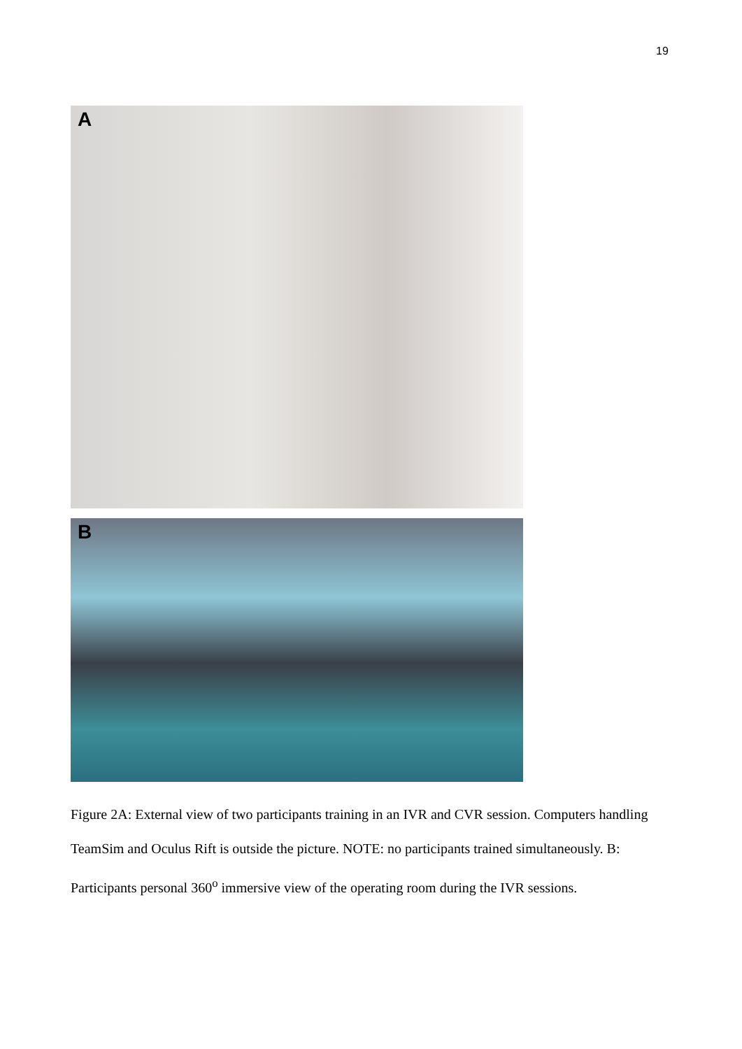19
A
B
Figure 2A: External view of two participants training in an IVR and CVR session. Computers handling TeamSim and Oculus Rift is outside the picture. NOTE: no participants trained simultaneously. B: Participants personal 360<sup>o</sup> immersive view of the operating room during the IVR sessions.